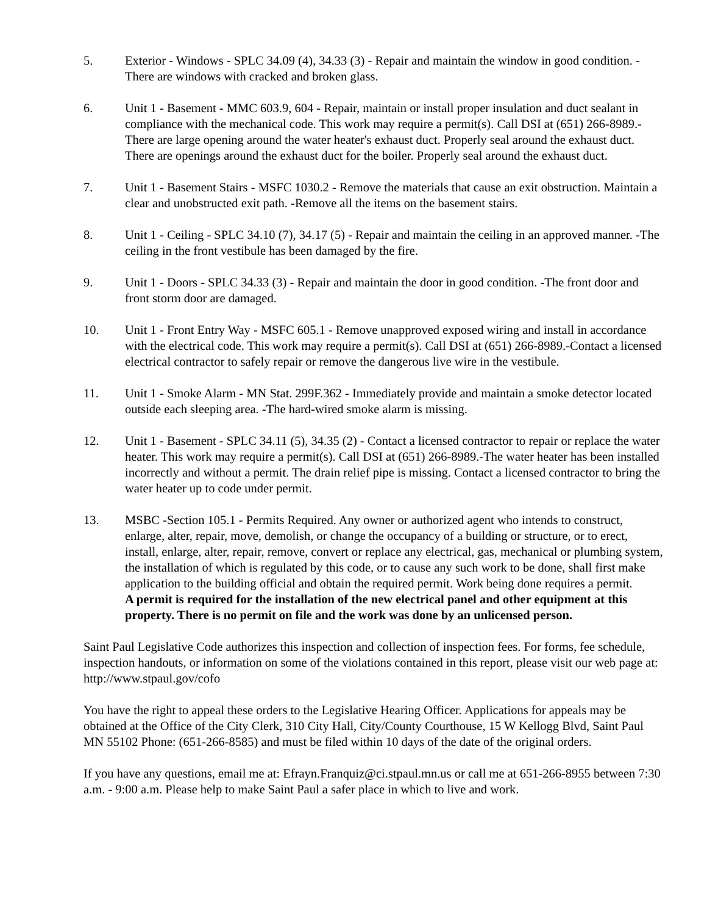5. Exterior - Windows - SPLC 34.09 (4), 34.33 (3) - Repair and maintain the window in good condition. -There are windows with cracked and broken glass.
6. Unit 1 - Basement - MMC 603.9, 604 - Repair, maintain or install proper insulation and duct sealant in compliance with the mechanical code. This work may require a permit(s). Call DSI at (651) 266-8989.-There are large opening around the water heater's exhaust duct. Properly seal around the exhaust duct.
There are openings around the exhaust duct for the boiler. Properly seal around the exhaust duct.
7. Unit 1 - Basement Stairs - MSFC 1030.2 - Remove the materials that cause an exit obstruction. Maintain a clear and unobstructed exit path. -Remove all the items on the basement stairs.
8. Unit 1 - Ceiling - SPLC 34.10 (7), 34.17 (5) - Repair and maintain the ceiling in an approved manner. -The ceiling in the front vestibule has been damaged by the fire.
9. Unit 1 - Doors - SPLC 34.33 (3) - Repair and maintain the door in good condition. -The front door and front storm door are damaged.
10. Unit 1 - Front Entry Way - MSFC 605.1 - Remove unapproved exposed wiring and install in accordance with the electrical code. This work may require a permit(s). Call DSI at (651) 266-8989.-Contact a licensed electrical contractor to safely repair or remove the dangerous live wire in the vestibule.
11. Unit 1 - Smoke Alarm - MN Stat. 299F.362 - Immediately provide and maintain a smoke detector located outside each sleeping area. -The hard-wired smoke alarm is missing.
12. Unit 1 - Basement - SPLC 34.11 (5), 34.35 (2) - Contact a licensed contractor to repair or replace the water heater. This work may require a permit(s). Call DSI at (651) 266-8989.-The water heater has been installed incorrectly and without a permit. The drain relief pipe is missing. Contact a licensed contractor to bring the water heater up to code under permit.
13. MSBC -Section 105.1 - Permits Required. Any owner or authorized agent who intends to construct, enlarge, alter, repair, move, demolish, or change the occupancy of a building or structure, or to erect, install, enlarge, alter, repair, remove, convert or replace any electrical, gas, mechanical or plumbing system, the installation of which is regulated by this code, or to cause any such work to be done, shall first make application to the building official and obtain the required permit. Work being done requires a permit.
A permit is required for the installation of the new electrical panel and other equipment at this property. There is no permit on file and the work was done by an unlicensed person.
Saint Paul Legislative Code authorizes this inspection and collection of inspection fees. For forms, fee schedule, inspection handouts, or information on some of the violations contained in this report, please visit our web page at: http://www.stpaul.gov/cofo
You have the right to appeal these orders to the Legislative Hearing Officer. Applications for appeals may be obtained at the Office of the City Clerk, 310 City Hall, City/County Courthouse, 15 W Kellogg Blvd, Saint Paul MN 55102 Phone: (651-266-8585) and must be filed within 10 days of the date of the original orders.
If you have any questions, email me at: Efrayn.Franquiz@ci.stpaul.mn.us or call me at 651-266-8955 between 7:30 a.m. - 9:00 a.m. Please help to make Saint Paul a safer place in which to live and work.